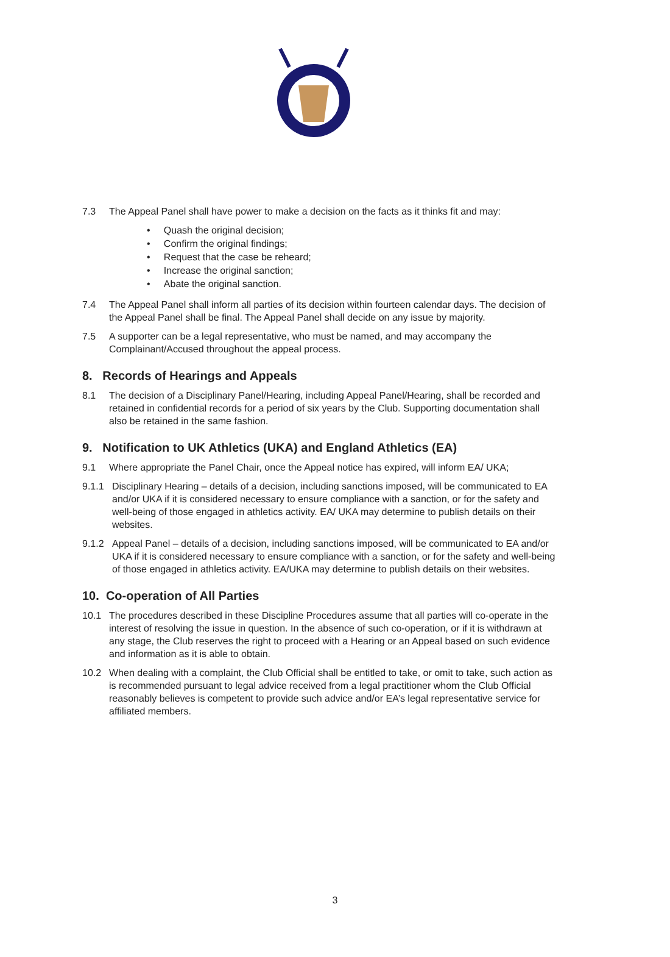7.3 The Appeal Panel shall have power to make a decision on the facts as it thinks fit and may:
• Quash the original decision;
• Confirm the original findings;
• Request that the case be reheard;
• Increase the original sanction;
• Abate the original sanction.
7.4 The Appeal Panel shall inform all parties of its decision within fourteen calendar days. The decision of the Appeal Panel shall be final. The Appeal Panel shall decide on any issue by majority.
7.5 A supporter can be a legal representative, who must be named, and may accompany the Complainant/Accused throughout the appeal process.
8. Records of Hearings and Appeals
8.1 The decision of a Disciplinary Panel/Hearing, including Appeal Panel/Hearing, shall be recorded and retained in confidential records for a period of six years by the Club. Supporting documentation shall also be retained in the same fashion.
9. Notification to UK Athletics (UKA) and England Athletics (EA)
9.1 Where appropriate the Panel Chair, once the Appeal notice has expired, will inform EA/ UKA;
9.1.1 Disciplinary Hearing – details of a decision, including sanctions imposed, will be communicated to EA and/or UKA if it is considered necessary to ensure compliance with a sanction, or for the safety and well-being of those engaged in athletics activity. EA/ UKA may determine to publish details on their websites.
9.1.2 Appeal Panel – details of a decision, including sanctions imposed, will be communicated to EA and/or UKA if it is considered necessary to ensure compliance with a sanction, or for the safety and well-being of those engaged in athletics activity. EA/UKA may determine to publish details on their websites.
10. Co-operation of All Parties
10.1 The procedures described in these Discipline Procedures assume that all parties will co-operate in the interest of resolving the issue in question. In the absence of such co-operation, or if it is withdrawn at any stage, the Club reserves the right to proceed with a Hearing or an Appeal based on such evidence and information as it is able to obtain.
10.2 When dealing with a complaint, the Club Official shall be entitled to take, or omit to take, such action as is recommended pursuant to legal advice received from a legal practitioner whom the Club Official reasonably believes is competent to provide such advice and/or EA’s legal representative service for affiliated members.
3